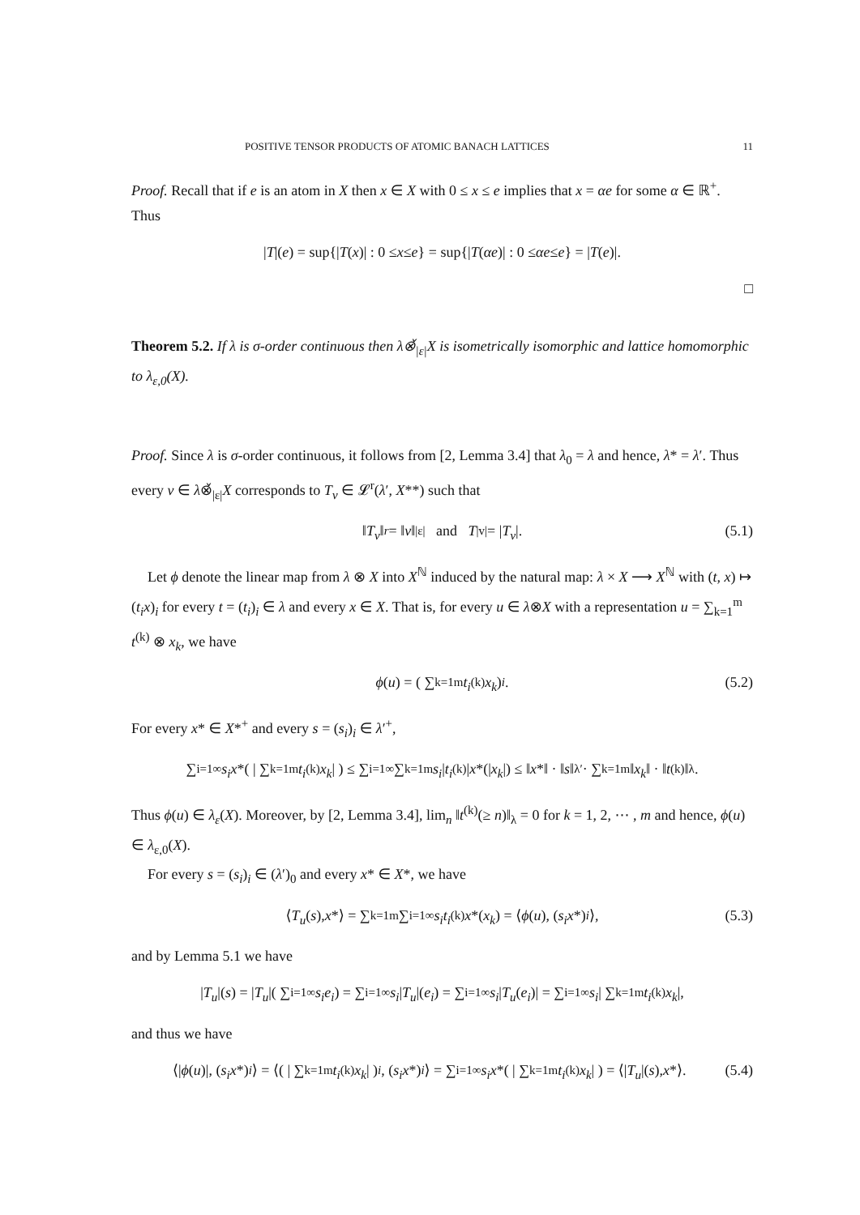POSITIVE TENSOR PRODUCTS OF ATOMIC BANACH LATTICES 11
Proof. Recall that if e is an atom in X then x ∈ X with 0 ≤ x ≤ e implies that x = αe for some α ∈ ℝ<sup>+</sup>. Thus
| T |(e) = sup{| T (x)| : 0 ≤ x ≤ e } = sup{| T (αe)| : 0 ≤ αe ≤ e } = | T (e)|.
□
Theorem 5.2. If λ is σ-order continuous then λ⊗̌<sub>|ε|</sub>X is isometrically isomorphic and lattice homomorphic to λ<sub>ε,0</sub>(X).
Proof. Since λ is σ-order continuous, it follows from [2, Lemma 3.4] that λ<sub>0</sub> = λ and hence, λ* = λ′. Thus every v ∈ λ⊗̌<sub>|ε|</sub>X corresponds to T<sub>v</sub> ∈ 𝓛<sup>r</sup>(λ′, X**) such that
‖ T<sub>v</sub> ‖<sub>r</sub> = ‖ v ‖<sub>|ε|</sub> and T<sub>|v|</sub> = | T<sub>v</sub> |. (5.1)
Let ϕ denote the linear map from λ ⊗ X into X<sup>ℕ</sup> induced by the natural map: λ × X ⟶ X<sup>ℕ</sup> with (t, x) ↦ (t<sub>i</sub>x)<sub>i</sub> for every t = (t<sub>i</sub>)<sub>i</sub> ∈ λ and every x ∈ X. That is, for every u ∈ λ⊗X with a representation u = ∑<sub>k=1</sub><sup>m</sup> t<sup>(k)</sup> ⊗ x<sub>k</sub>, we have
ϕ (u) = ( ∑<sub>k=1</sub><sup>m</sup> t<sub>i</sub><sup>(k)</sup> x<sub>k</sub> )<sub>i</sub>. (5.2)
For every x* ∈ X*<sup>+</sup> and every s = (s<sub>i</sub>)<sub>i</sub> ∈ λ′<sup>+</sup>,
∑<sub>i=1</sub><sup>∞</sup> s<sub>i</sub>x *( | ∑<sub>k=1</sub><sup>m</sup> t<sub>i</sub><sup>(k)</sup> x<sub>k</sub> | ) ≤ ∑<sub>i=1</sub><sup>∞</sup> ∑<sub>k=1</sub><sup>m</sup> s<sub>i</sub> | t<sub>i</sub><sup>(k)</sup>| x *(| x<sub>k</sub> |) ≤ ‖ x *‖ · ‖ s ‖<sub>λ′</sub> · ∑<sub>k=1</sub><sup>m</sup> ‖ x<sub>k</sub> ‖ · ‖ t<sup>(k)</sup>‖<sub>λ</sub>.
Thus ϕ(u) ∈ λ<sub>ε</sub>(X). Moreover, by [2, Lemma 3.4], lim<sub>n</sub> ‖t<sup>(k)</sup>(≥ n)‖<sub>λ</sub> = 0 for k = 1, 2, ⋯ , m and hence, ϕ(u) ∈ λ<sub>ε,0</sub>(X).
For every s = (s<sub>i</sub>)<sub>i</sub> ∈ (λ′)<sub>0</sub> and every x* ∈ X*, we have
⟨ T<sub>u</sub> (s), x *⟩ = ∑<sub>k=1</sub><sup>m</sup> ∑<sub>i=1</sub><sup>∞</sup> s<sub>i</sub>t<sub>i</sub><sup>(k)</sup> x *(x<sub>k</sub>) = ⟨ ϕ (u), (s<sub>i</sub>x *)<sub>i</sub> ⟩, (5.3)
and by Lemma 5.1 we have
| T<sub>u</sub> |(s) = | T<sub>u</sub> |( ∑<sub>i=1</sub><sup>∞</sup> s<sub>i</sub>e<sub>i</sub> ) = ∑<sub>i=1</sub><sup>∞</sup> s<sub>i</sub> | T<sub>u</sub> |(e<sub>i</sub>) = ∑<sub>i=1</sub><sup>∞</sup> s<sub>i</sub> | T<sub>u</sub> (e<sub>i</sub>)| = ∑<sub>i=1</sub><sup>∞</sup> s<sub>i</sub> | ∑<sub>k=1</sub><sup>m</sup> t<sub>i</sub><sup>(k)</sup> x<sub>k</sub> |,
and thus we have
⟨| ϕ (u)|, (s<sub>i</sub>x *)<sub>i</sub> ⟩ = ⟨( | ∑<sub>k=1</sub><sup>m</sup> t<sub>i</sub><sup>(k)</sup> x<sub>k</sub> | )<sub>i</sub>, (s<sub>i</sub>x *)<sub>i</sub> ⟩ = ∑<sub>i=1</sub><sup>∞</sup> s<sub>i</sub>x *( | ∑<sub>k=1</sub><sup>m</sup> t<sub>i</sub><sup>(k)</sup> x<sub>k</sub> | ) = ⟨| T<sub>u</sub> |(s), x *⟩. (5.4)